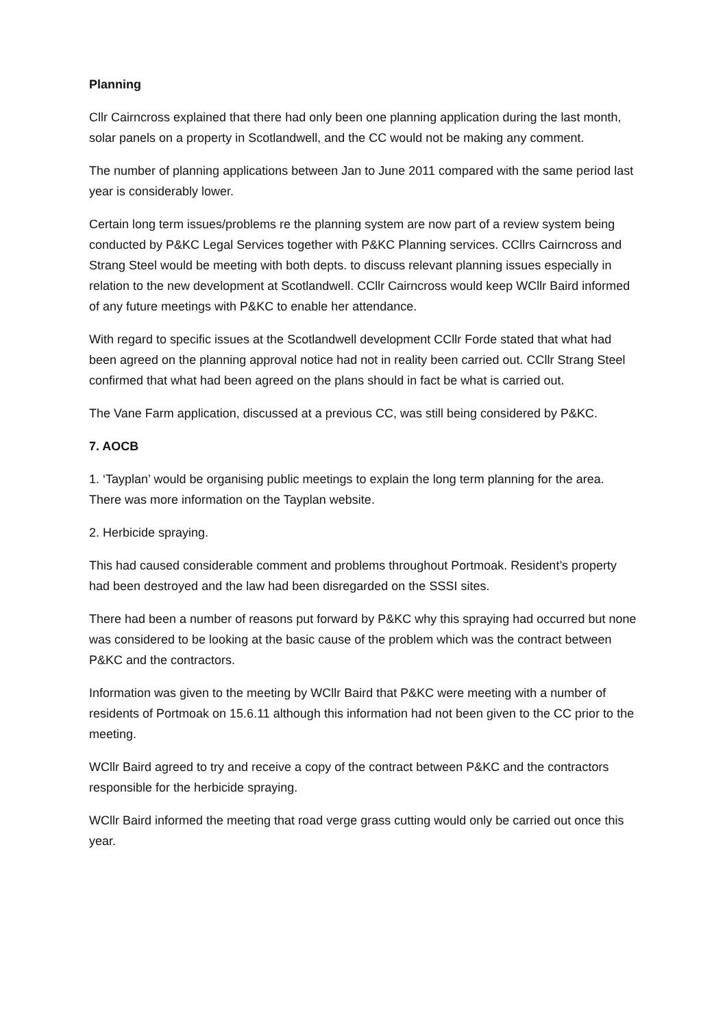Planning
Cllr Cairncross explained that there had only been one planning application during the last month, solar panels on a property in Scotlandwell, and the CC would not be making any comment.
The number of planning applications between Jan to June 2011 compared with the same period last year is considerably lower.
Certain long term issues/problems re the planning system are now part of a review system being conducted by P&KC Legal Services together with P&KC Planning services. CCllrs Cairncross and Strang Steel would be meeting with both depts. to discuss relevant planning issues especially in relation to the new development at Scotlandwell. CCllr Cairncross would keep WCllr Baird informed of any future meetings with P&KC to enable her attendance.
With regard to specific issues at the Scotlandwell development CCllr Forde stated that what had been agreed on the planning approval notice had not in reality been carried out. CCllr Strang Steel confirmed that what had been agreed on the plans should in fact be what is carried out.
The Vane Farm application, discussed at a previous CC, was still being considered by P&KC.
7. AOCB
1. ‘Tayplan’ would be organising public meetings to explain the long term planning for the area. There was more information on the Tayplan website.
2. Herbicide spraying.
This had caused considerable comment and problems throughout Portmoak. Resident’s property had been destroyed and the law had been disregarded on the SSSI sites.
There had been a number of reasons put forward by P&KC why this spraying had occurred but none was considered to be looking at the basic cause of the problem which was the contract between P&KC and the contractors.
Information was given to the meeting by WCllr Baird that P&KC were meeting with a number of residents of Portmoak on 15.6.11 although this information had not been given to the CC prior to the meeting.
WCllr Baird agreed to try and receive a copy of the contract between P&KC and the contractors responsible for the herbicide spraying.
WCllr Baird informed the meeting that road verge grass cutting would only be carried out once this year.